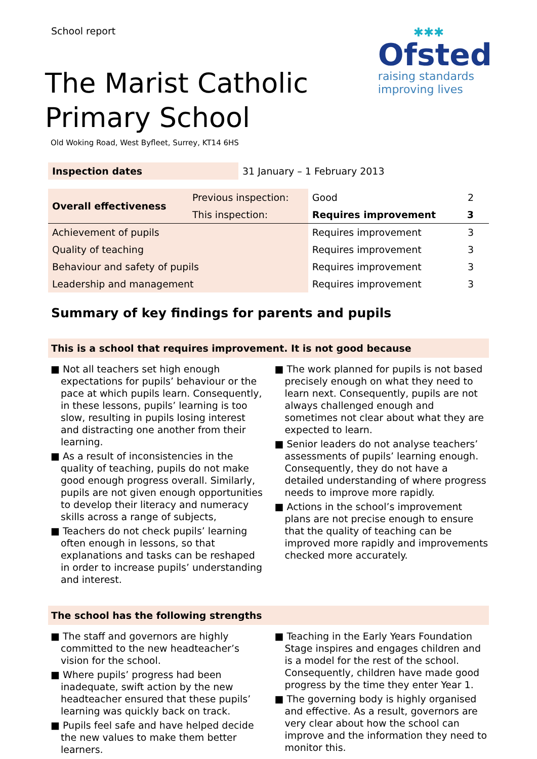School report
✱✱✱
Ofsted
raising standards
improving lives
The Marist Catholic
Primary School
Old Woking Road, West Byfleet, Surrey, KT14 6HS
| Inspection dates | 31 January – 1 February 2013 |
| Overall effectiveness | Previous inspection: | Good | 2 |
| | This inspection: | Requires improvement | 3 |
| Achievement of pupils | | Requires improvement | 3 |
| Quality of teaching | | Requires improvement | 3 |
| Behaviour and safety of pupils | | Requires improvement | 3 |
| Leadership and management | | Requires improvement | 3 |
Summary of key findings for parents and pupils
This is a school that requires improvement. It is not good because
■ Not all teachers set high enough expectations for pupils’ behaviour or the pace at which pupils learn. Consequently, in these lessons, pupils’ learning is too slow, resulting in pupils losing interest and distracting one another from their learning.
■ As a result of inconsistencies in the quality of teaching, pupils do not make good enough progress overall. Similarly, pupils are not given enough opportunities to develop their literacy and numeracy skills across a range of subjects,
■ Teachers do not check pupils’ learning often enough in lessons, so that explanations and tasks can be reshaped in order to increase pupils’ understanding and interest.
■ The work planned for pupils is not based precisely enough on what they need to learn next. Consequently, pupils are not always challenged enough and sometimes not clear about what they are expected to learn.
■ Senior leaders do not analyse teachers’ assessments of pupils’ learning enough. Consequently, they do not have a detailed understanding of where progress needs to improve more rapidly.
■ Actions in the school’s improvement plans are not precise enough to ensure that the quality of teaching can be improved more rapidly and improvements checked more accurately.
The school has the following strengths
■ The staff and governors are highly committed to the new headteacher’s vision for the school.
■ Where pupils’ progress had been inadequate, swift action by the new headteacher ensured that these pupils’ learning was quickly back on track.
■ Pupils feel safe and have helped decide the new values to make them better learners.
■ Teaching in the Early Years Foundation Stage inspires and engages children and is a model for the rest of the school. Consequently, children have made good progress by the time they enter Year 1.
■ The governing body is highly organised and effective. As a result, governors are very clear about how the school can improve and the information they need to monitor this.